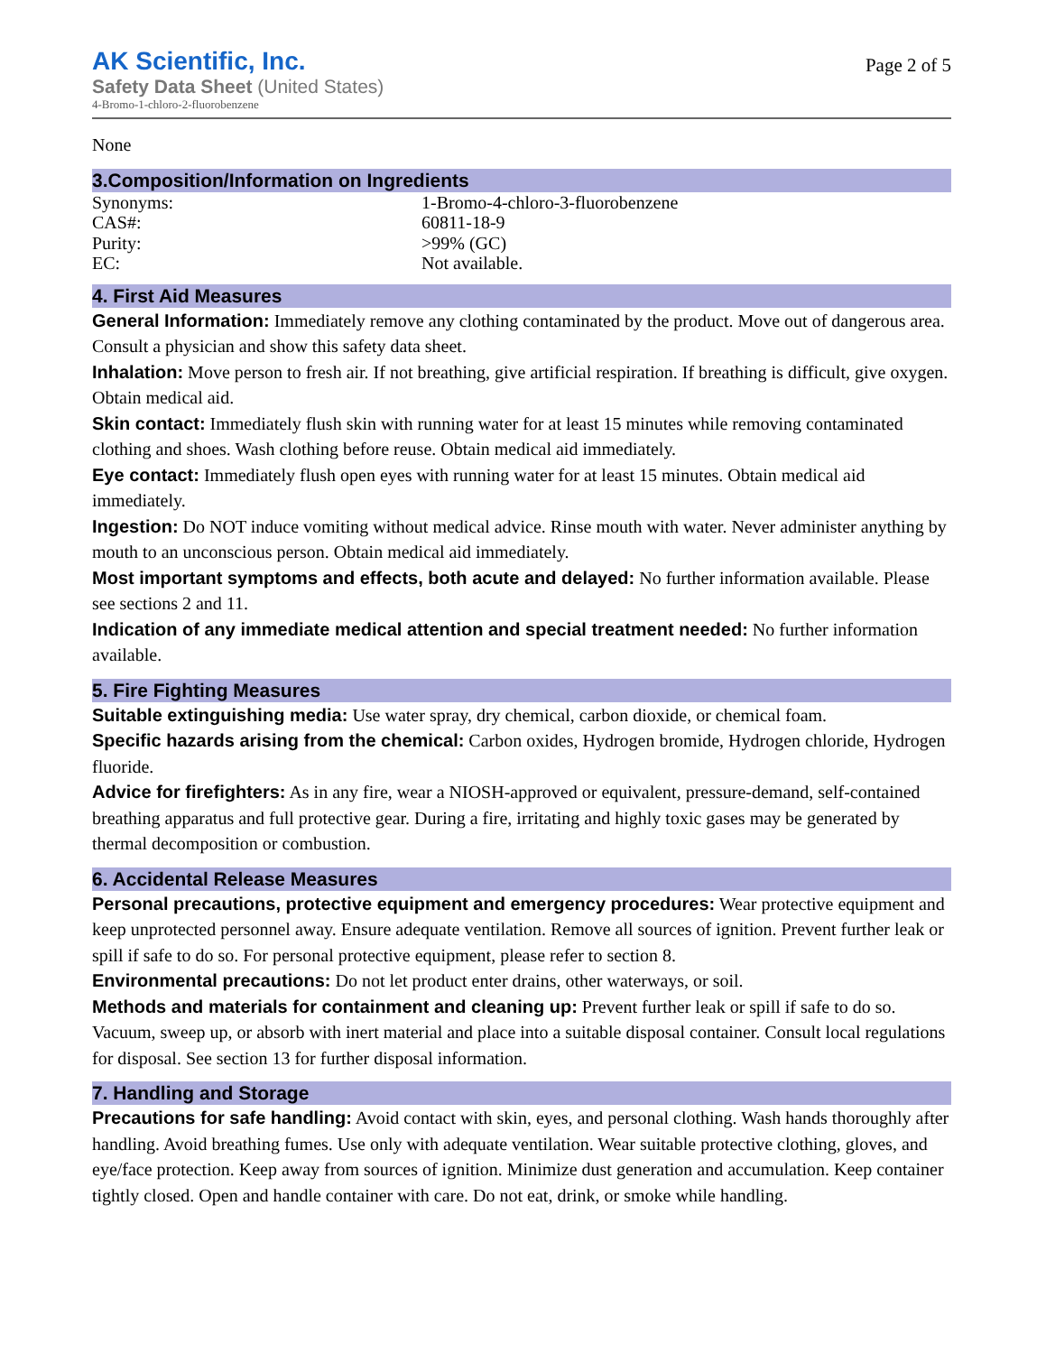AK Scientific, Inc.
Safety Data Sheet (United States)
4-Bromo-1-chloro-2-fluorobenzene
Page 2 of 5
None
3.Composition/Information on Ingredients
| Synonyms: | 1-Bromo-4-chloro-3-fluorobenzene |
| CAS#: | 60811-18-9 |
| Purity: | >99% (GC) |
| EC: | Not available. |
4. First Aid Measures
General Information: Immediately remove any clothing contaminated by the product. Move out of dangerous area. Consult a physician and show this safety data sheet.
Inhalation: Move person to fresh air. If not breathing, give artificial respiration. If breathing is difficult, give oxygen. Obtain medical aid.
Skin contact: Immediately flush skin with running water for at least 15 minutes while removing contaminated clothing and shoes. Wash clothing before reuse. Obtain medical aid immediately.
Eye contact: Immediately flush open eyes with running water for at least 15 minutes. Obtain medical aid immediately.
Ingestion: Do NOT induce vomiting without medical advice. Rinse mouth with water. Never administer anything by mouth to an unconscious person. Obtain medical aid immediately.
Most important symptoms and effects, both acute and delayed: No further information available. Please see sections 2 and 11.
Indication of any immediate medical attention and special treatment needed: No further information available.
5. Fire Fighting Measures
Suitable extinguishing media: Use water spray, dry chemical, carbon dioxide, or chemical foam.
Specific hazards arising from the chemical: Carbon oxides, Hydrogen bromide, Hydrogen chloride, Hydrogen fluoride.
Advice for firefighters: As in any fire, wear a NIOSH-approved or equivalent, pressure-demand, self-contained breathing apparatus and full protective gear. During a fire, irritating and highly toxic gases may be generated by thermal decomposition or combustion.
6. Accidental Release Measures
Personal precautions, protective equipment and emergency procedures: Wear protective equipment and keep unprotected personnel away. Ensure adequate ventilation. Remove all sources of ignition. Prevent further leak or spill if safe to do so. For personal protective equipment, please refer to section 8.
Environmental precautions: Do not let product enter drains, other waterways, or soil.
Methods and materials for containment and cleaning up: Prevent further leak or spill if safe to do so. Vacuum, sweep up, or absorb with inert material and place into a suitable disposal container. Consult local regulations for disposal. See section 13 for further disposal information.
7. Handling and Storage
Precautions for safe handling: Avoid contact with skin, eyes, and personal clothing. Wash hands thoroughly after handling. Avoid breathing fumes. Use only with adequate ventilation. Wear suitable protective clothing, gloves, and eye/face protection. Keep away from sources of ignition. Minimize dust generation and accumulation. Keep container tightly closed. Open and handle container with care. Do not eat, drink, or smoke while handling.